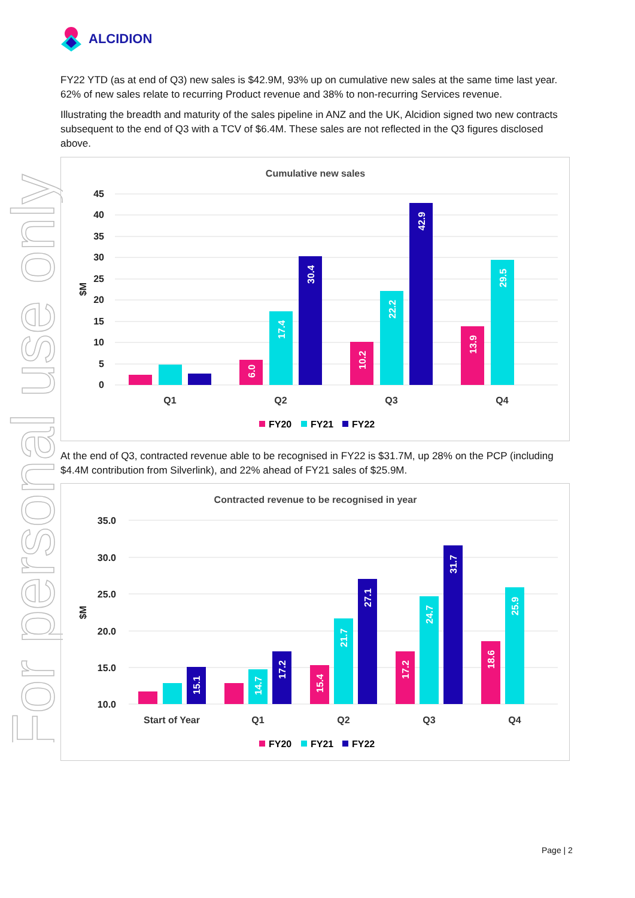For personal use only
ALCIDION
FY22 YTD (as at end of Q3) new sales is $42.9M, 93% up on cumulative new sales at the same time last year. 62% of new sales relate to recurring Product revenue and 38% to non-recurring Services revenue.
Illustrating the breadth and maturity of the sales pipeline in ANZ and the UK, Alcidion signed two new contracts subsequent to the end of Q3 with a TCV of $6.4M. These sales are not reflected in the Q3 figures disclosed above.
Cumulative new sales
45
40
35
30
25
20
15
10
5
0
$M
6.0
17.4
30.4
10.2
22.2
42.9
13.9
29.5
Q1
Q2
Q3
Q4
FY20
FY21
FY22
At the end of Q3, contracted revenue able to be recognised in FY22 is $31.7M, up 28% on the PCP (including $4.4M contribution from Silverlink), and 22% ahead of FY21 sales of $25.9M.
Contracted revenue to be recognised in year
35.0
30.0
25.0
20.0
15.0
10.0
$M
15.1
14.7
17.2
15.4
21.7
27.1
17.2
24.7
31.7
18.6
25.9
Start of Year
Q1
Q2
Q3
Q4
FY20
FY21
FY22
Page | 2